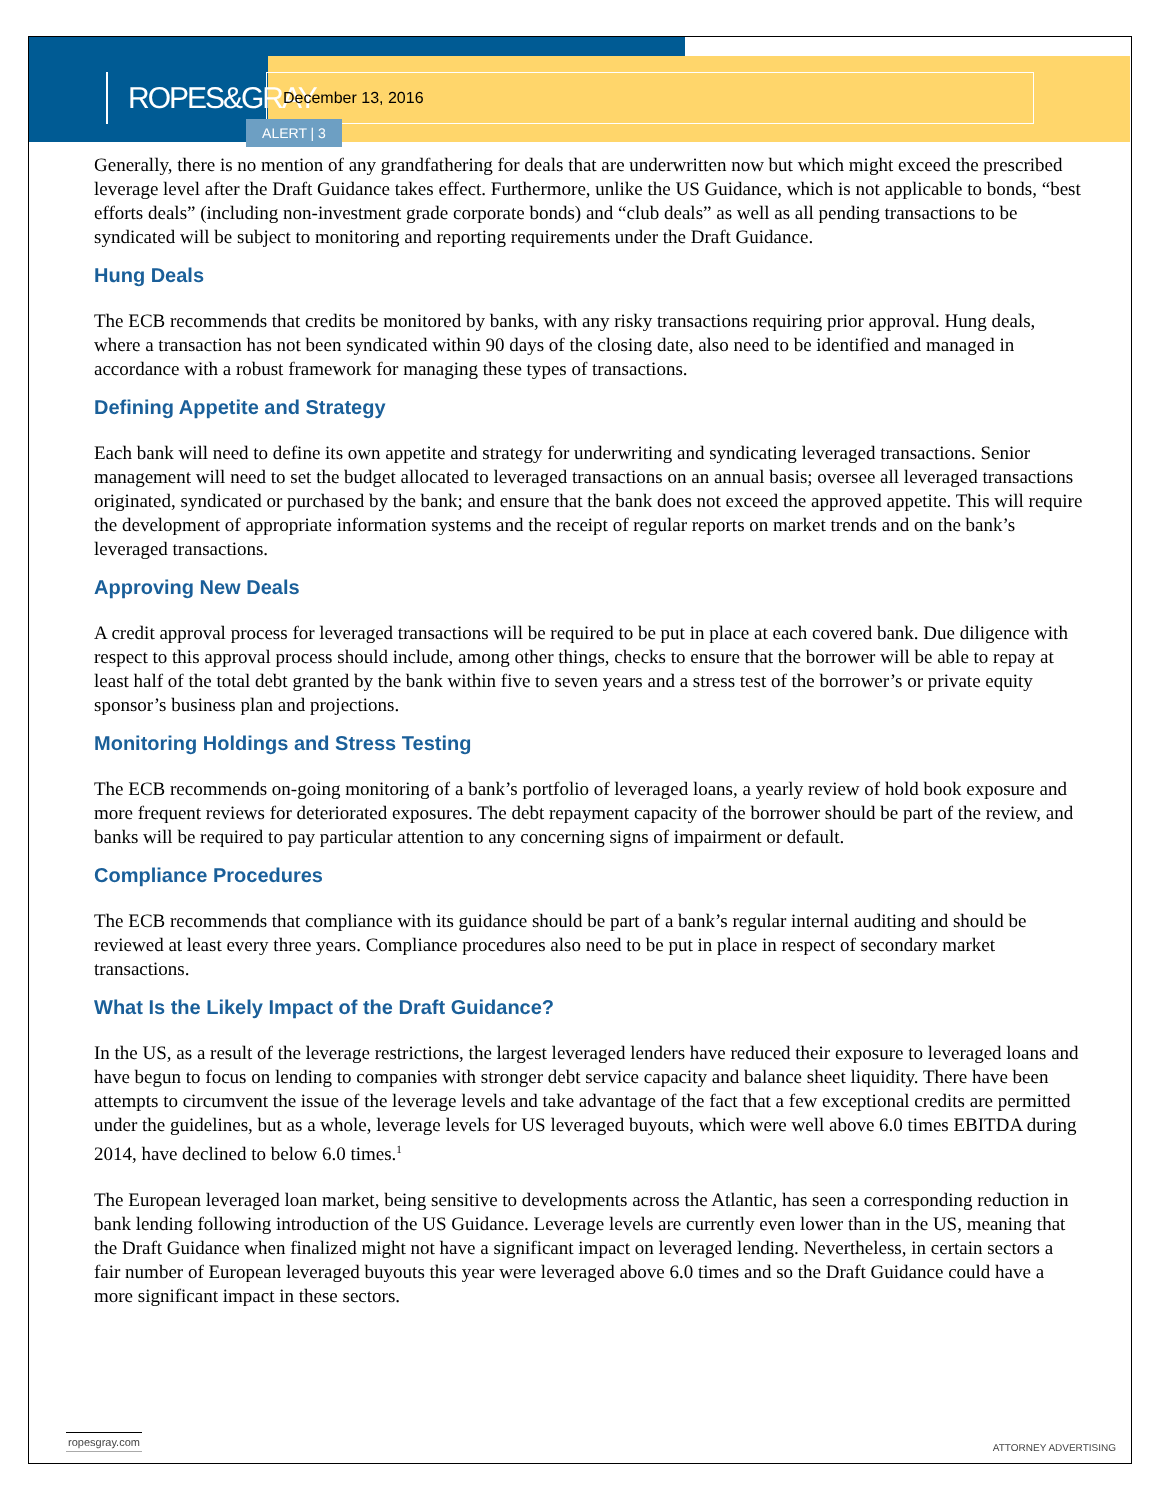ROPES&GRAY
December 13, 2016
ALERT | 3
Generally, there is no mention of any grandfathering for deals that are underwritten now but which might exceed the prescribed leverage level after the Draft Guidance takes effect. Furthermore, unlike the US Guidance, which is not applicable to bonds, “best efforts deals” (including non-investment grade corporate bonds) and “club deals” as well as all pending transactions to be syndicated will be subject to monitoring and reporting requirements under the Draft Guidance.
Hung Deals
The ECB recommends that credits be monitored by banks, with any risky transactions requiring prior approval. Hung deals, where a transaction has not been syndicated within 90 days of the closing date, also need to be identified and managed in accordance with a robust framework for managing these types of transactions.
Defining Appetite and Strategy
Each bank will need to define its own appetite and strategy for underwriting and syndicating leveraged transactions. Senior management will need to set the budget allocated to leveraged transactions on an annual basis; oversee all leveraged transactions originated, syndicated or purchased by the bank; and ensure that the bank does not exceed the approved appetite. This will require the development of appropriate information systems and the receipt of regular reports on market trends and on the bank’s leveraged transactions.
Approving New Deals
A credit approval process for leveraged transactions will be required to be put in place at each covered bank. Due diligence with respect to this approval process should include, among other things, checks to ensure that the borrower will be able to repay at least half of the total debt granted by the bank within five to seven years and a stress test of the borrower’s or private equity sponsor’s business plan and projections.
Monitoring Holdings and Stress Testing
The ECB recommends on-going monitoring of a bank’s portfolio of leveraged loans, a yearly review of hold book exposure and more frequent reviews for deteriorated exposures. The debt repayment capacity of the borrower should be part of the review, and banks will be required to pay particular attention to any concerning signs of impairment or default.
Compliance Procedures
The ECB recommends that compliance with its guidance should be part of a bank’s regular internal auditing and should be reviewed at least every three years. Compliance procedures also need to be put in place in respect of secondary market transactions.
What Is the Likely Impact of the Draft Guidance?
In the US, as a result of the leverage restrictions, the largest leveraged lenders have reduced their exposure to leveraged loans and have begun to focus on lending to companies with stronger debt service capacity and balance sheet liquidity. There have been attempts to circumvent the issue of the leverage levels and take advantage of the fact that a few exceptional credits are permitted under the guidelines, but as a whole, leverage levels for US leveraged buyouts, which were well above 6.0 times EBITDA during 2014, have declined to below 6.0 times.<sup>1</sup>
The European leveraged loan market, being sensitive to developments across the Atlantic, has seen a corresponding reduction in bank lending following introduction of the US Guidance. Leverage levels are currently even lower than in the US, meaning that the Draft Guidance when finalized might not have a significant impact on leveraged lending. Nevertheless, in certain sectors a fair number of European leveraged buyouts this year were leveraged above 6.0 times and so the Draft Guidance could have a more significant impact in these sectors.
ropesgray.com
ATTORNEY ADVERTISING